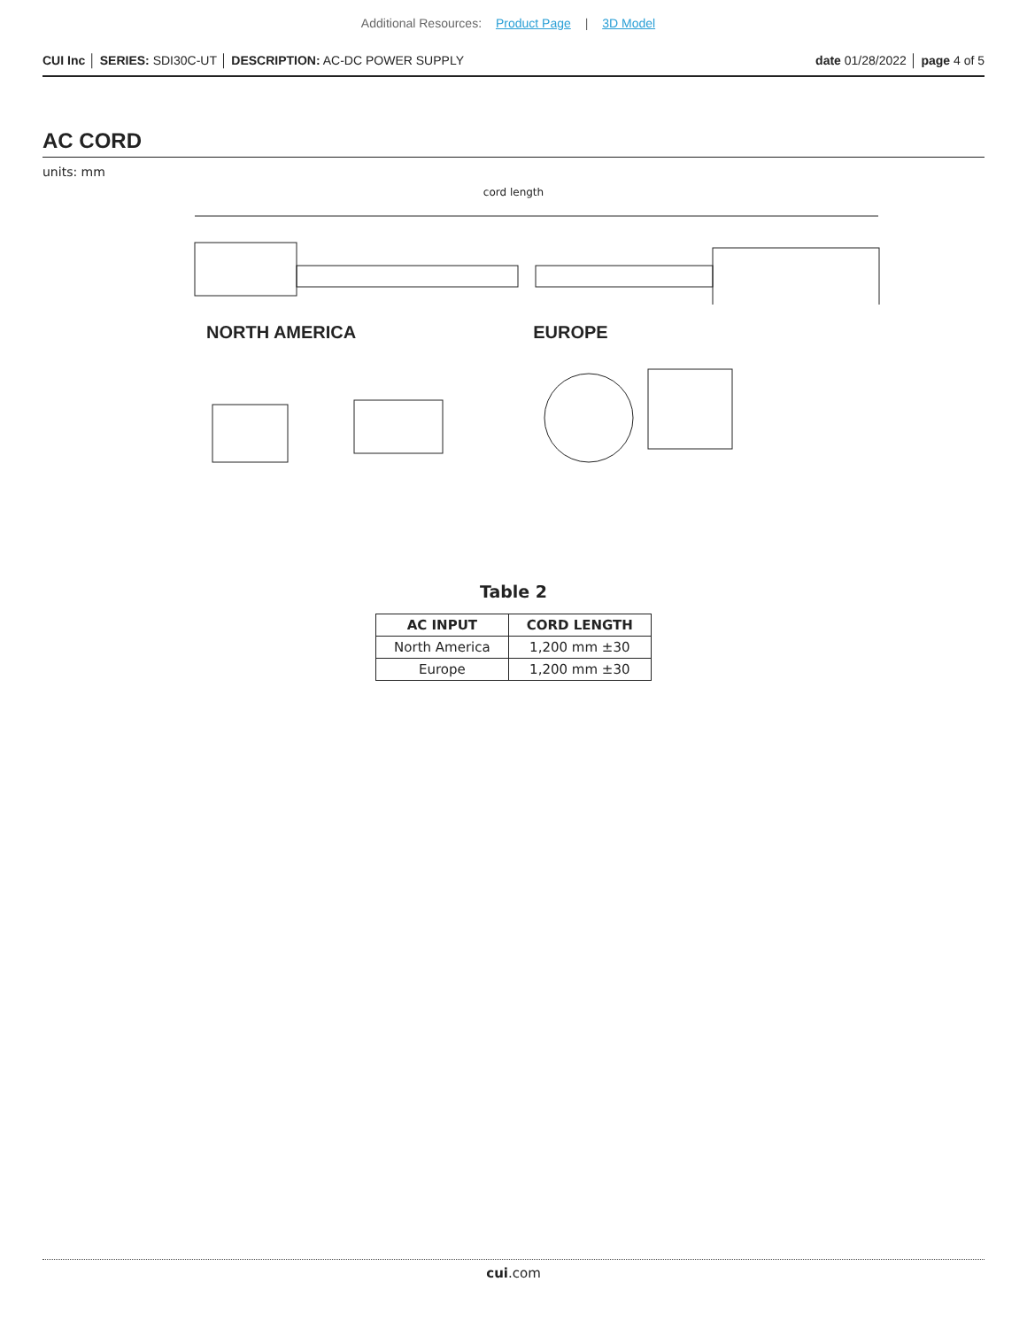Additional Resources: Product Page | 3D Model
CUI Inc │ SERIES: SDI30C-UT │ DESCRIPTION: AC-DC POWER SUPPLY
date 01/28/2022 │ page 4 of 5
AC CORD
units: mm
cord length
NORTH AMERICA EUROPE
Table 2
| AC INPUT | CORD LENGTH |
| --- | --- |
| North America | 1,200 mm ±30 |
| Europe | 1,200 mm ±30 |
cui.com